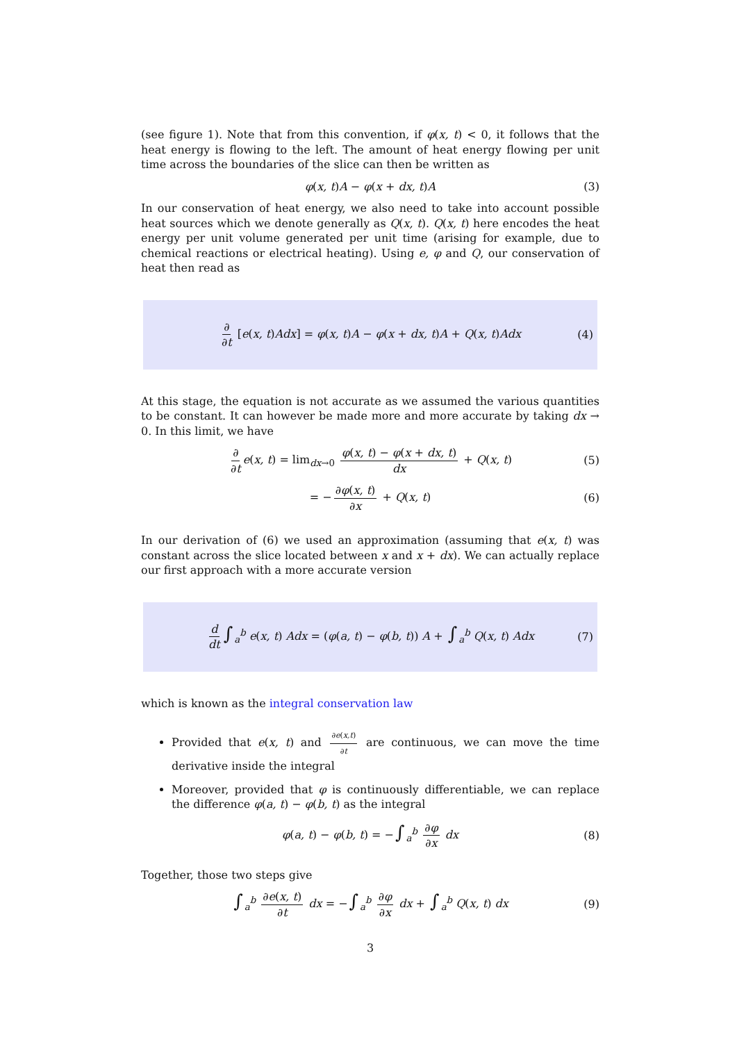(see figure 1). Note that from this convention, if φ(x, t) < 0, it follows that the heat energy is flowing to the left. The amount of heat energy flowing per unit time across the boundaries of the slice can then be written as
φ(x, t)A − φ(x + dx, t)A (3)
In our conservation of heat energy, we also need to take into account possible heat sources which we denote generally as Q(x, t). Q(x, t) here encodes the heat energy per unit volume generated per unit time (arising for example, due to chemical reactions or electrical heating). Using e, φ and Q, our conservation of heat then read as
∂ ∂t [e(x, t)Adx] = φ(x, t)A − φ(x + dx, t)A + Q(x, t)Adx (4)
At this stage, the equation is not accurate as we assumed the various quantities to be constant. It can however be made more and more accurate by taking dx → 0. In this limit, we have
∂ ∂t e(x, t) = lim<sub>dx→0</sub> φ(x, t) − φ(x + dx, t) dx + Q(x, t) (5)
= − ∂φ(x, t) ∂x + Q(x, t) (6)
In our derivation of (6) we used an approximation (assuming that e(x, t) was constant across the slice located between x and x + dx). We can actually replace our first approach with a more accurate version
d dt ∫<sub>a</sub><sup>b</sup> e(x, t) Adx = (φ(a, t) − φ(b, t)) A + ∫<sub>a</sub><sup>b</sup> Q(x, t) Adx (7)
which is known as the integral conservation law
Provided that e(x, t) and ∂e(x,t) ∂t are continuous, we can move the time derivative inside the integral
Moreover, provided that φ is continuously differentiable, we can replace the difference φ(a, t) − φ(b, t) as the integral
φ(a, t) − φ(b, t) = −∫<sub>a</sub><sup>b</sup> ∂φ ∂x dx (8)
Together, those two steps give
∫<sub>a</sub><sup>b</sup> ∂e(x, t) ∂t dx = −∫<sub>a</sub><sup>b</sup> ∂φ ∂x dx + ∫<sub>a</sub><sup>b</sup> Q(x, t) dx (9)
3